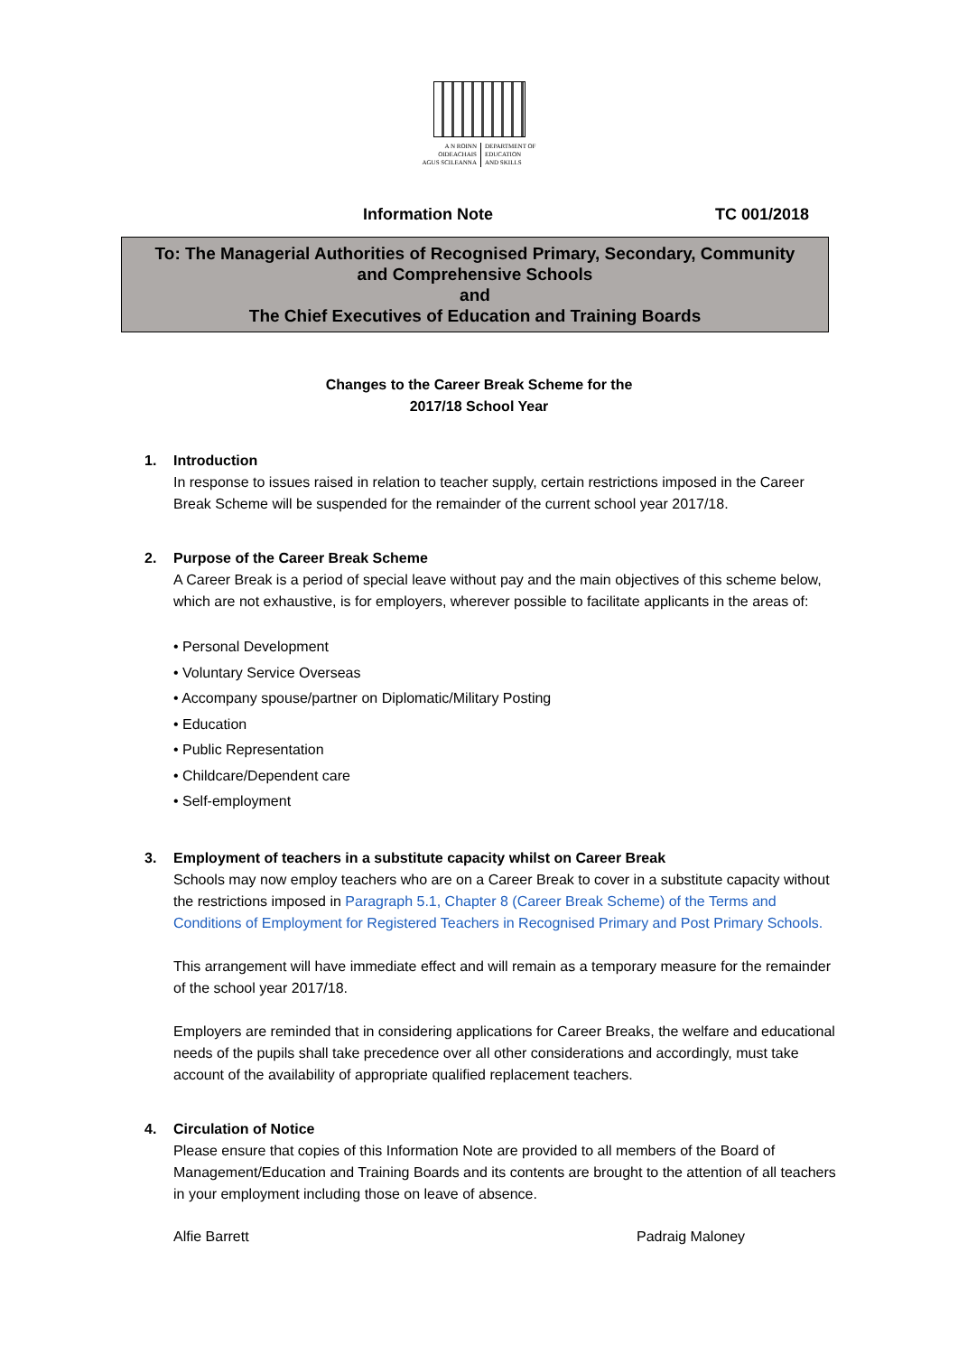A N ROINN
OIDEACHAIS
AGUS SCILEANNA DEPARTMENT OF
EDUCATION
AND SKILLS
Information Note TC 001/2018
To: The Managerial Authorities of Recognised Primary, Secondary, Community
and Comprehensive Schools
and
The Chief Executives of Education and Training Boards
Changes to the Career Break Scheme for the
2017/18 School Year
1. Introduction
In response to issues raised in relation to teacher supply, certain restrictions imposed in the Career Break Scheme will be suspended for the remainder of the current school year 2017/18.
2. Purpose of the Career Break Scheme
A Career Break is a period of special leave without pay and the main objectives of this scheme below, which are not exhaustive, is for employers, wherever possible to facilitate applicants in the areas of:
• Personal Development
• Voluntary Service Overseas
• Accompany spouse/partner on Diplomatic/Military Posting
• Education
• Public Representation
• Childcare/Dependent care
• Self-employment
3. Employment of teachers in a substitute capacity whilst on Career Break
Schools may now employ teachers who are on a Career Break to cover in a substitute capacity without the restrictions imposed in Paragraph 5.1, Chapter 8 (Career Break Scheme) of the Terms and Conditions of Employment for Registered Teachers in Recognised Primary and Post Primary Schools.
This arrangement will have immediate effect and will remain as a temporary measure for the remainder of the school year 2017/18.
Employers are reminded that in considering applications for Career Breaks, the welfare and educational needs of the pupils shall take precedence over all other considerations and accordingly, must take account of the availability of appropriate qualified replacement teachers.
4. Circulation of Notice
Please ensure that copies of this Information Note are provided to all members of the Board of Management/Education and Training Boards and its contents are brought to the attention of all teachers in your employment including those on leave of absence.
Alfie Barrett Padraig Maloney